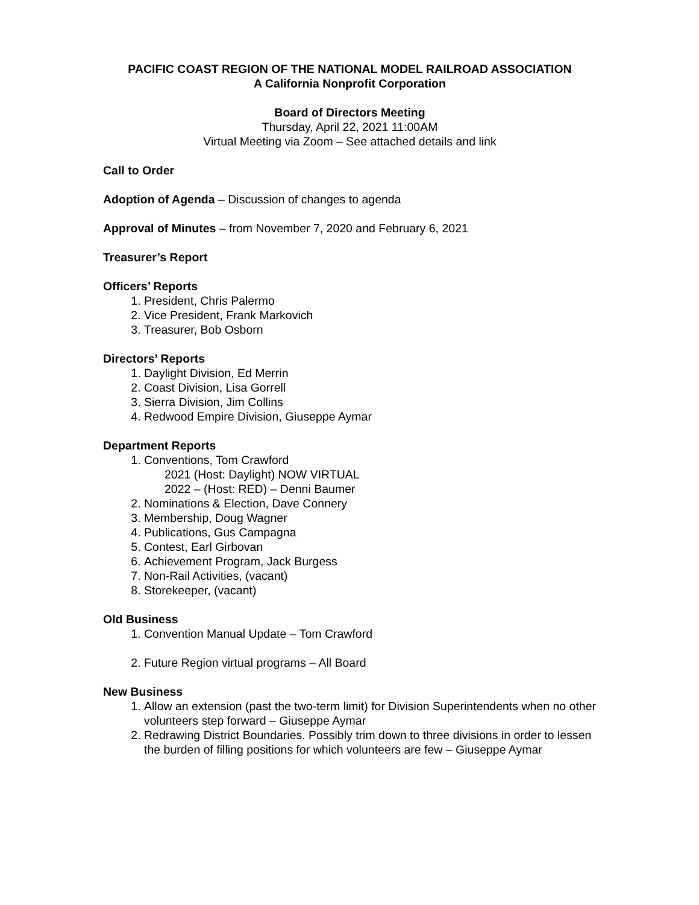PACIFIC COAST REGION OF THE NATIONAL MODEL RAILROAD ASSOCIATION
A California Nonprofit Corporation
Board of Directors Meeting
Thursday, April 22, 2021 11:00AM
Virtual Meeting via Zoom – See attached details and link
Call to Order
Adoption of Agenda – Discussion of changes to agenda
Approval of Minutes – from November 7, 2020 and February 6, 2021
Treasurer’s Report
Officers’ Reports
1. President, Chris Palermo
2. Vice President, Frank Markovich
3. Treasurer, Bob Osborn
Directors’ Reports
1. Daylight Division, Ed Merrin
2. Coast Division, Lisa Gorrell
3. Sierra Division, Jim Collins
4. Redwood Empire Division, Giuseppe Aymar
Department Reports
1. Conventions, Tom Crawford
2021 (Host: Daylight) NOW VIRTUAL
2022 – (Host: RED) – Denni Baumer
2. Nominations & Election, Dave Connery
3. Membership, Doug Wagner
4. Publications, Gus Campagna
5. Contest, Earl Girbovan
6. Achievement Program, Jack Burgess
7. Non-Rail Activities, (vacant)
8. Storekeeper, (vacant)
Old Business
1. Convention Manual Update – Tom Crawford
2. Future Region virtual programs – All Board
New Business
1. Allow an extension (past the two-term limit) for Division Superintendents when no other volunteers step forward – Giuseppe Aymar
2. Redrawing District Boundaries. Possibly trim down to three divisions in order to lessen the burden of filling positions for which volunteers are few – Giuseppe Aymar